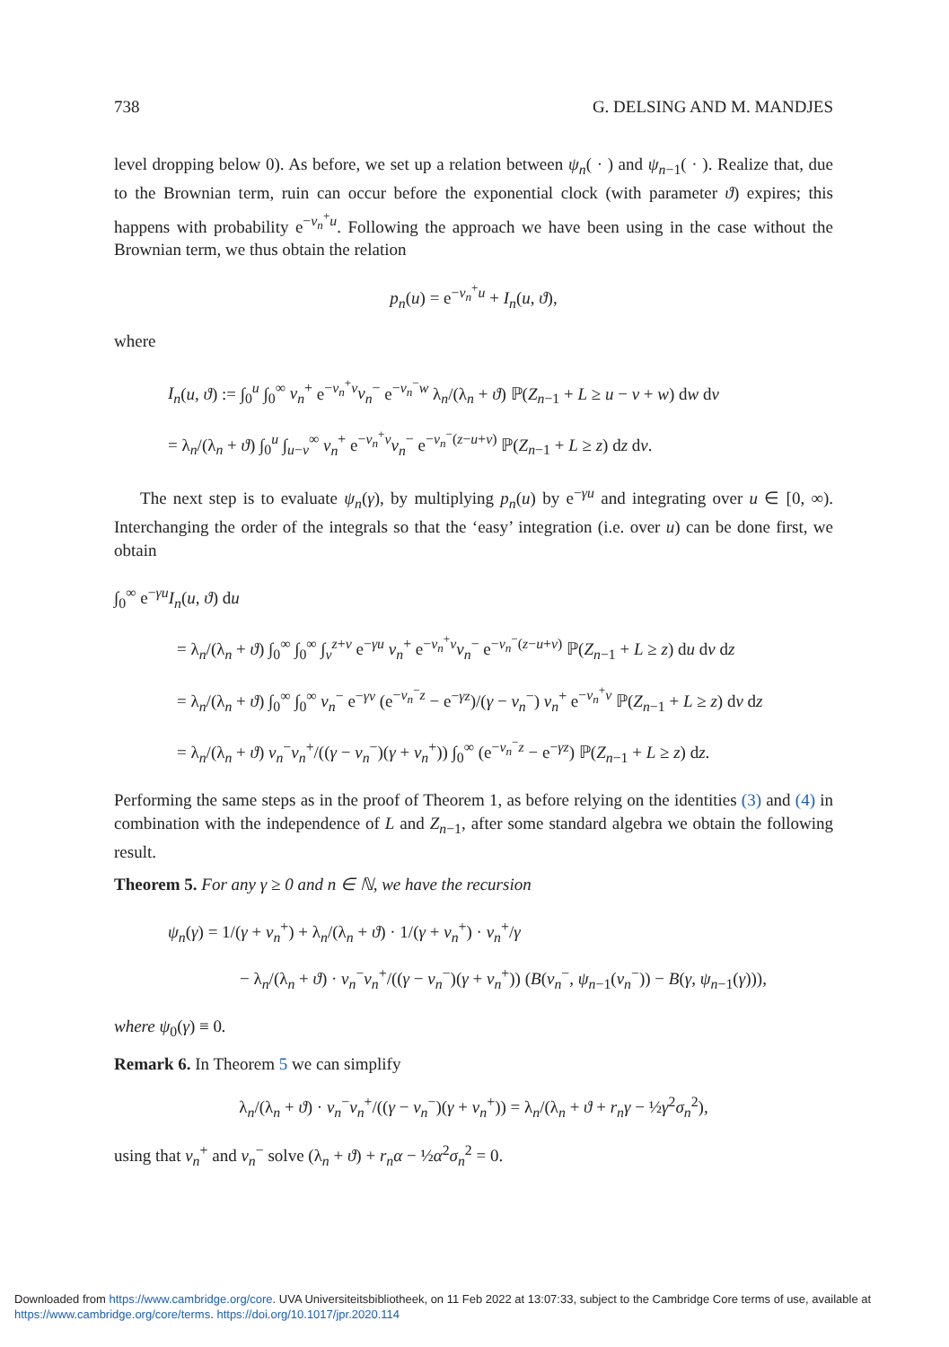738 G. DELSING AND M. MANDJES
level dropping below 0). As before, we set up a relation between ψ<sub>n</sub>( · ) and ψ<sub>n−1</sub>( · ). Realize that, due to the Brownian term, ruin can occur before the exponential clock (with parameter ϑ) expires; this happens with probability e<sup>−ν<sub>n</sub><sup>+</sup>u</sup>. Following the approach we have been using in the case without the Brownian term, we thus obtain the relation
p<sub>n</sub>(u) = e<sup>−ν<sub>n</sub><sup>+</sup>u</sup> + I<sub>n</sub>(u, ϑ),
where
I<sub>n</sub>(u, ϑ) := ∫<sub>0</sub><sup>u</sup> ∫<sub>0</sub><sup>∞</sup> ν<sub>n</sub><sup>+</sup> e<sup>−ν<sub>n</sub><sup>+</sup>v</sup>ν<sub>n</sub><sup>−</sup> e<sup>−ν<sub>n</sub><sup>−</sup>w</sup> λ<sub>n</sub>/(λ<sub>n</sub> + ϑ) ℙ(Z<sub>n−1</sub> + L ≥ u − v + w) dw dv
= λ<sub>n</sub>/(λ<sub>n</sub> + ϑ) ∫<sub>0</sub><sup>u</sup> ∫<sub>u−v</sub><sup>∞</sup> ν<sub>n</sub><sup>+</sup> e<sup>−ν<sub>n</sub><sup>+</sup>v</sup>ν<sub>n</sub><sup>−</sup> e<sup>−ν<sub>n</sub><sup>−</sup>(z−u+v)</sup> ℙ(Z<sub>n−1</sub> + L ≥ z) dz dv.
The next step is to evaluate ψ<sub>n</sub>(γ), by multiplying p<sub>n</sub>(u) by e<sup>−γu</sup> and integrating over u ∈ [0, ∞). Interchanging the order of the integrals so that the ‘easy’ integration (i.e. over u) can be done first, we obtain
∫<sub>0</sub><sup>∞</sup> e<sup>−γu</sup>I<sub>n</sub>(u, ϑ) du
= λ<sub>n</sub>/(λ<sub>n</sub> + ϑ) ∫<sub>0</sub><sup>∞</sup> ∫<sub>0</sub><sup>∞</sup> ∫<sub>v</sub><sup>z+v</sup> e<sup>−γu</sup> ν<sub>n</sub><sup>+</sup> e<sup>−ν<sub>n</sub><sup>+</sup>v</sup>ν<sub>n</sub><sup>−</sup> e<sup>−ν<sub>n</sub><sup>−</sup>(z−u+v)</sup> ℙ(Z<sub>n−1</sub> + L ≥ z) du dv dz
= λ<sub>n</sub>/(λ<sub>n</sub> + ϑ) ∫<sub>0</sub><sup>∞</sup> ∫<sub>0</sub><sup>∞</sup> ν<sub>n</sub><sup>−</sup> e<sup>−γv</sup> (e<sup>−ν<sub>n</sub><sup>−</sup>z</sup> − e<sup>−γz</sup>)/(γ − ν<sub>n</sub><sup>−</sup>) ν<sub>n</sub><sup>+</sup> e<sup>−ν<sub>n</sub><sup>+</sup>v</sup> ℙ(Z<sub>n−1</sub> + L ≥ z) dv dz
= λ<sub>n</sub>/(λ<sub>n</sub> + ϑ) ν<sub>n</sub><sup>−</sup>ν<sub>n</sub><sup>+</sup>/((γ − ν<sub>n</sub><sup>−</sup>)(γ + ν<sub>n</sub><sup>+</sup>)) ∫<sub>0</sub><sup>∞</sup> (e<sup>−ν<sub>n</sub><sup>−</sup>z</sup> − e<sup>−γz</sup>) ℙ(Z<sub>n−1</sub> + L ≥ z) dz.
Performing the same steps as in the proof of Theorem 1, as before relying on the identities (3) and (4) in combination with the independence of L and Z<sub>n−1</sub>, after some standard algebra we obtain the following result.
Theorem 5. For any γ ≥ 0 and n ∈ ℕ, we have the recursion
ψ<sub>n</sub>(γ) = 1/(γ + ν<sub>n</sub><sup>+</sup>) + λ<sub>n</sub>/(λ<sub>n</sub> + ϑ) · 1/(γ + ν<sub>n</sub><sup>+</sup>) · ν<sub>n</sub><sup>+</sup>/γ
− λ<sub>n</sub>/(λ<sub>n</sub> + ϑ) · ν<sub>n</sub><sup>−</sup>ν<sub>n</sub><sup>+</sup>/((γ − ν<sub>n</sub><sup>−</sup>)(γ + ν<sub>n</sub><sup>+</sup>)) (B(ν<sub>n</sub><sup>−</sup>, ψ<sub>n−1</sub>(ν<sub>n</sub><sup>−</sup>)) − B(γ, ψ<sub>n−1</sub>(γ))),
where ψ<sub>0</sub>(γ) ≡ 0.
Remark 6. In Theorem 5 we can simplify
λ<sub>n</sub>/(λ<sub>n</sub> + ϑ) · ν<sub>n</sub><sup>−</sup>ν<sub>n</sub><sup>+</sup>/((γ − ν<sub>n</sub><sup>−</sup>)(γ + ν<sub>n</sub><sup>+</sup>)) = λ<sub>n</sub>/(λ<sub>n</sub> + ϑ + r<sub>n</sub>γ − ½γ<sup>2</sup>σ<sub>n</sub><sup>2</sup>),
using that ν<sub>n</sub><sup>+</sup> and ν<sub>n</sub><sup>−</sup> solve (λ<sub>n</sub> + ϑ) + r<sub>n</sub>α − ½α<sup>2</sup>σ<sub>n</sub><sup>2</sup> = 0.
Downloaded from https://www.cambridge.org/core. UVA Universiteitsbibliotheek, on 11 Feb 2022 at 13:07:33, subject to the Cambridge Core terms of use, available at https://www.cambridge.org/core/terms. https://doi.org/10.1017/jpr.2020.114